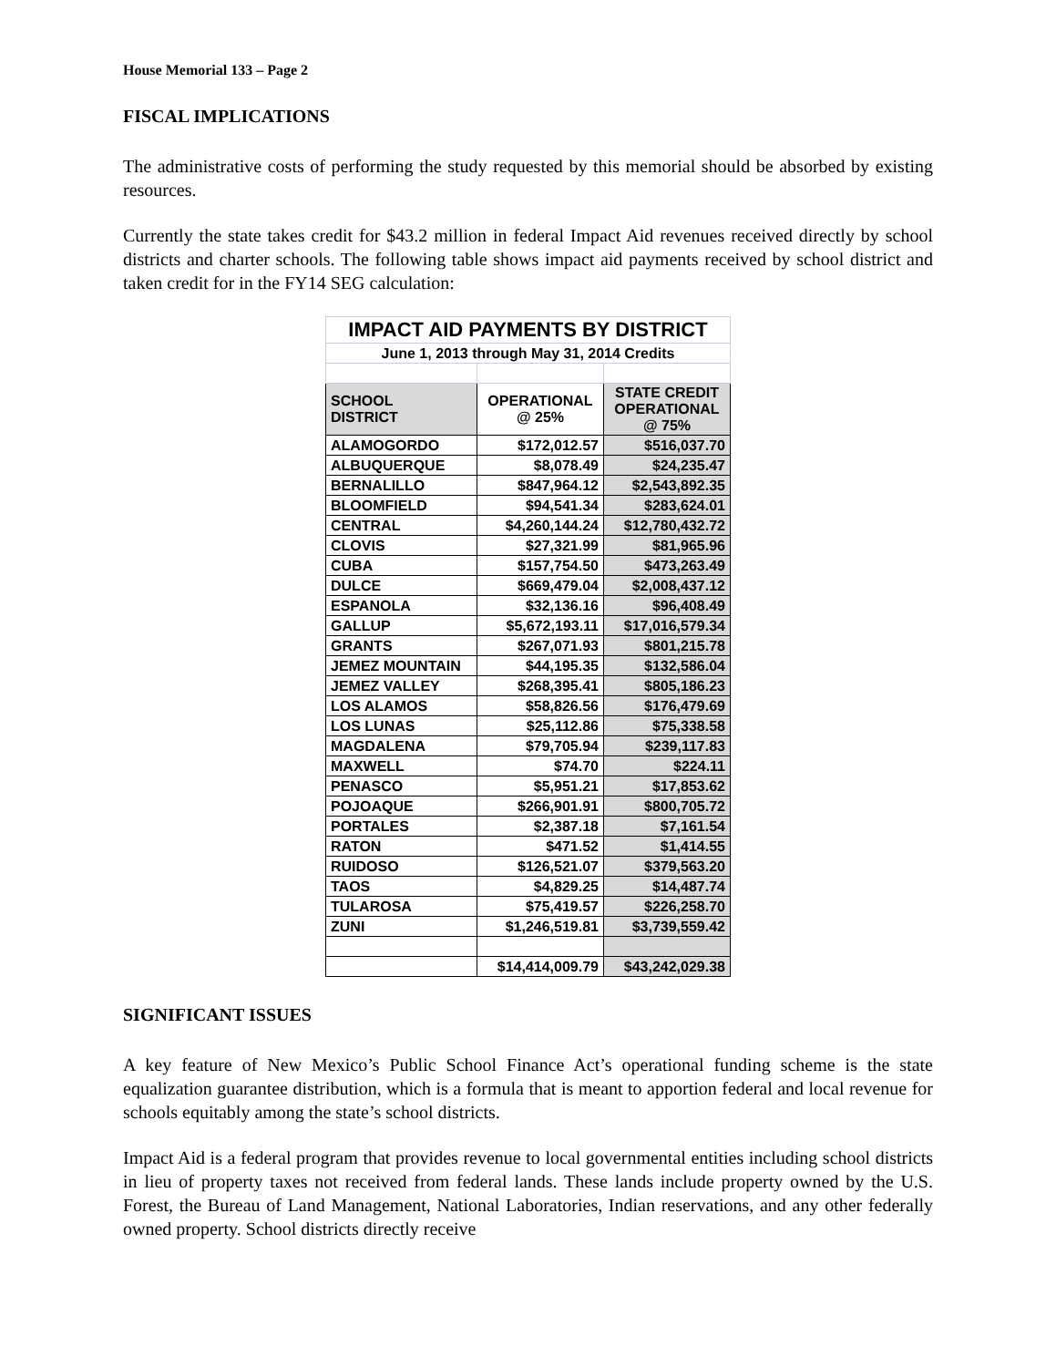House Memorial 133 – Page 2
FISCAL IMPLICATIONS
The administrative costs of performing the study requested by this memorial should be absorbed by existing resources.
Currently the state takes credit for $43.2 million in federal Impact Aid revenues received directly by school districts and charter schools. The following table shows impact aid payments received by school district and taken credit for in the FY14 SEG calculation:
| IMPACT AID PAYMENTS BY DISTRICT | | |
| June 1, 2013 through May 31, 2014 Credits | | |
| SCHOOL DISTRICT | OPERATIONAL @ 25% | STATE CREDIT OPERATIONAL @ 75% |
| ALAMOGORDO | $172,012.57 | $516,037.70 |
| ALBUQUERQUE | $8,078.49 | $24,235.47 |
| BERNALILLO | $847,964.12 | $2,543,892.35 |
| BLOOMFIELD | $94,541.34 | $283,624.01 |
| CENTRAL | $4,260,144.24 | $12,780,432.72 |
| CLOVIS | $27,321.99 | $81,965.96 |
| CUBA | $157,754.50 | $473,263.49 |
| DULCE | $669,479.04 | $2,008,437.12 |
| ESPANOLA | $32,136.16 | $96,408.49 |
| GALLUP | $5,672,193.11 | $17,016,579.34 |
| GRANTS | $267,071.93 | $801,215.78 |
| JEMEZ MOUNTAIN | $44,195.35 | $132,586.04 |
| JEMEZ VALLEY | $268,395.41 | $805,186.23 |
| LOS ALAMOS | $58,826.56 | $176,479.69 |
| LOS LUNAS | $25,112.86 | $75,338.58 |
| MAGDALENA | $79,705.94 | $239,117.83 |
| MAXWELL | $74.70 | $224.11 |
| PENASCO | $5,951.21 | $17,853.62 |
| POJOAQUE | $266,901.91 | $800,705.72 |
| PORTALES | $2,387.18 | $7,161.54 |
| RATON | $471.52 | $1,414.55 |
| RUIDOSO | $126,521.07 | $379,563.20 |
| TAOS | $4,829.25 | $14,487.74 |
| TULAROSA | $75,419.57 | $226,258.70 |
| ZUNI | $1,246,519.81 | $3,739,559.42 |
| | $14,414,009.79 | $43,242,029.38 |
SIGNIFICANT ISSUES
A key feature of New Mexico’s Public School Finance Act’s operational funding scheme is the state equalization guarantee distribution, which is a formula that is meant to apportion federal and local revenue for schools equitably among the state’s school districts.
Impact Aid is a federal program that provides revenue to local governmental entities including school districts in lieu of property taxes not received from federal lands. These lands include property owned by the U.S. Forest, the Bureau of Land Management, National Laboratories, Indian reservations, and any other federally owned property. School districts directly receive